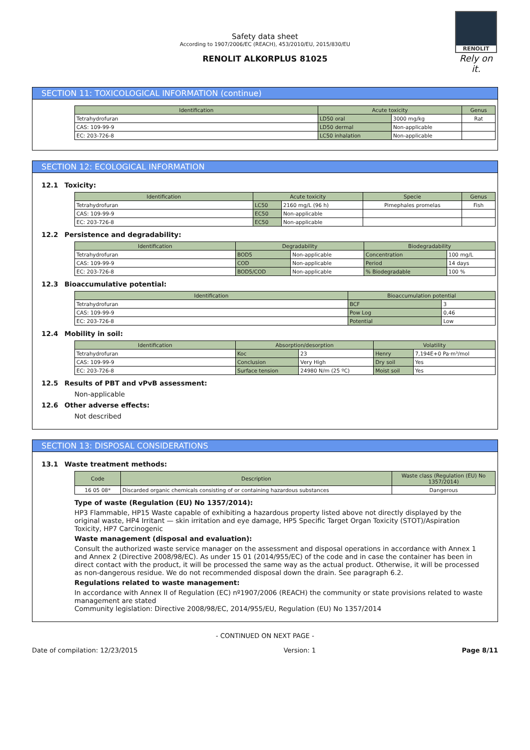RENOLIT
Rely on it.
Safety data sheet
According to 1907/2006/EC (REACH), 453/2010/EU, 2015/830/EU
RENOLIT ALKORPLUS 81025
SECTION 11: TOXICOLOGICAL INFORMATION (continue)
| Identification | Acute toxicity | | Genus |
| --- | --- | --- | --- |
| Tetrahydrofuran | LD50 oral | 3000 mg/kg | Rat |
| CAS: 109-99-9 | LD50 dermal | Non-applicable | |
| EC: 203-726-8 | LC50 inhalation | Non-applicable | |
SECTION 12: ECOLOGICAL INFORMATION
12.1 Toxicity:
| Identification | Acute toxicity | | Specie | Genus |
| --- | --- | --- | --- | --- |
| Tetrahydrofuran | LC50 | 2160 mg/L (96 h) | Pimephales promelas | Fish |
| CAS: 109-99-9 | EC50 | Non-applicable | | |
| EC: 203-726-8 | EC50 | Non-applicable | | |
12.2 Persistence and degradability:
| Identification | Degradability | | Biodegradability | |
| --- | --- | --- | --- | --- |
| Tetrahydrofuran | BOD5 | Non-applicable | Concentration | 100 mg/L |
| CAS: 109-99-9 | COD | Non-applicable | Period | 14 days |
| EC: 203-726-8 | BOD5/COD | Non-applicable | % Biodegradable | 100 % |
12.3 Bioaccumulative potential:
| Identification | Bioaccumulation potential | |
| --- | --- | --- |
| Tetrahydrofuran | BCF | 3 |
| CAS: 109-99-9 | Pow Log | 0,46 |
| EC: 203-726-8 | Potential | Low |
12.4 Mobility in soil:
| Identification | Absorption/desorption | | Volatility | |
| --- | --- | --- | --- | --- |
| Tetrahydrofuran | Koc | 23 | Henry | 7,194E+0 Pa·m³/mol |
| CAS: 109-99-9 | Conclusion | Very High | Dry soil | Yes |
| EC: 203-726-8 | Surface tension | 24980 N/m (25 ºC) | Moist soil | Yes |
12.5 Results of PBT and vPvB assessment:
Non-applicable
12.6 Other adverse effects:
Not described
SECTION 13: DISPOSAL CONSIDERATIONS
13.1 Waste treatment methods:
| Code | Description | Waste class (Regulation (EU) No 1357/2014) |
| --- | --- | --- |
| 16 05 08* | Discarded organic chemicals consisting of or containing hazardous substances | Dangerous |
Type of waste (Regulation (EU) No 1357/2014):
HP3 Flammable, HP15 Waste capable of exhibiting a hazardous property listed above not directly displayed by the original waste, HP4 Irritant — skin irritation and eye damage, HP5 Specific Target Organ Toxicity (STOT)/Aspiration Toxicity, HP7 Carcinogenic
Waste management (disposal and evaluation):
Consult the authorized waste service manager on the assessment and disposal operations in accordance with Annex 1 and Annex 2 (Directive 2008/98/EC). As under 15 01 (2014/955/EC) of the code and in case the container has been in direct contact with the product, it will be processed the same way as the actual product. Otherwise, it will be processed as non-dangerous residue. We do not recommended disposal down the drain. See paragraph 6.2.
Regulations related to waste management:
In accordance with Annex II of Regulation (EC) nº1907/2006 (REACH) the community or state provisions related to waste management are stated
Community legislation: Directive 2008/98/EC, 2014/955/EU, Regulation (EU) No 1357/2014
- CONTINUED ON NEXT PAGE -
Date of compilation: 12/23/2015 Version: 1 Page 8/11